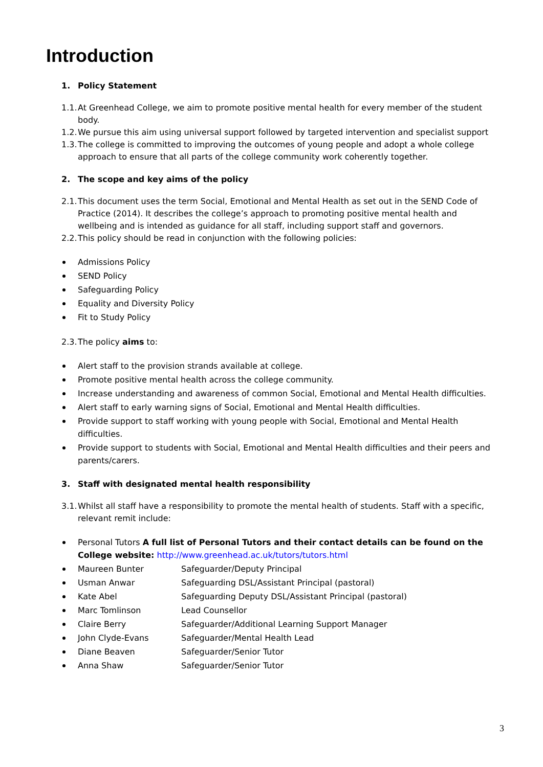Introduction
1. Policy Statement
1.1. At Greenhead College, we aim to promote positive mental health for every member of the student body.
1.2. We pursue this aim using universal support followed by targeted intervention and specialist support
1.3. The college is committed to improving the outcomes of young people and adopt a whole college approach to ensure that all parts of the college community work coherently together.
2. The scope and key aims of the policy
2.1. This document uses the term Social, Emotional and Mental Health as set out in the SEND Code of Practice (2014). It describes the college’s approach to promoting positive mental health and wellbeing and is intended as guidance for all staff, including support staff and governors.
2.2. This policy should be read in conjunction with the following policies:
Admissions Policy
SEND Policy
Safeguarding Policy
Equality and Diversity Policy
Fit to Study Policy
2.3. The policy aims to:
Alert staff to the provision strands available at college.
Promote positive mental health across the college community.
Increase understanding and awareness of common Social, Emotional and Mental Health difficulties.
Alert staff to early warning signs of Social, Emotional and Mental Health difficulties.
Provide support to staff working with young people with Social, Emotional and Mental Health difficulties.
Provide support to students with Social, Emotional and Mental Health difficulties and their peers and parents/carers.
3. Staff with designated mental health responsibility
3.1. Whilst all staff have a responsibility to promote the mental health of students. Staff with a specific, relevant remit include:
Personal Tutors A full list of Personal Tutors and their contact details can be found on the College website: http://www.greenhead.ac.uk/tutors/tutors.html
Maureen Bunter Safeguarder/Deputy Principal
Usman Anwar Safeguarding DSL/Assistant Principal (pastoral)
Kate Abel Safeguarding Deputy DSL/Assistant Principal (pastoral)
Marc Tomlinson Lead Counsellor
Claire Berry Safeguarder/Additional Learning Support Manager
John Clyde-Evans Safeguarder/Mental Health Lead
Diane Beaven Safeguarder/Senior Tutor
Anna Shaw Safeguarder/Senior Tutor
3